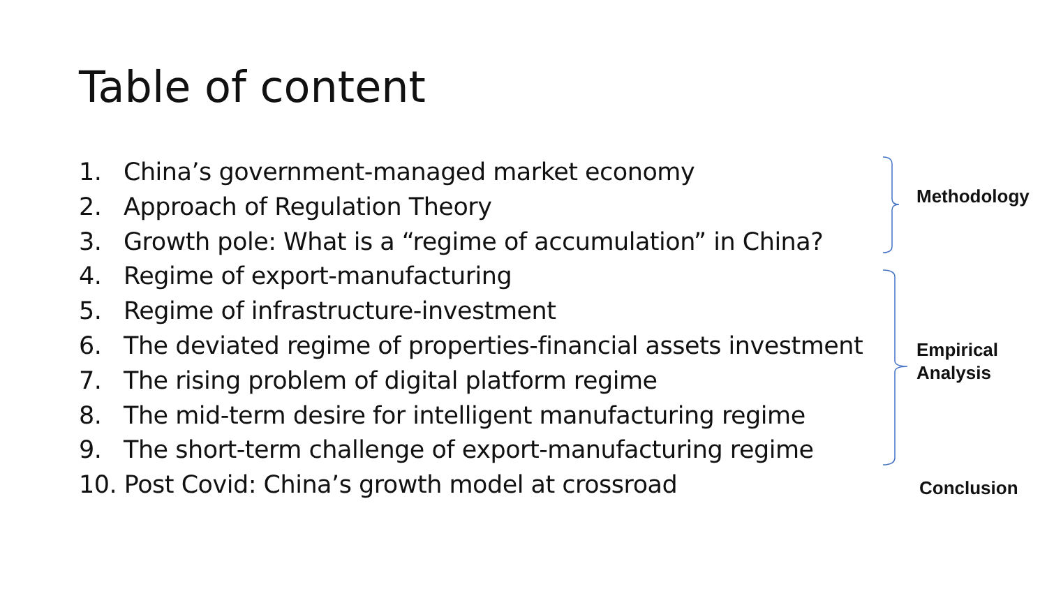Table of content
1. China’s government-managed market economy
2. Approach of Regulation Theory
3. Growth pole: What is a “regime of accumulation” in China?
4. Regime of export-manufacturing
5. Regime of infrastructure-investment
6. The deviated regime of properties-financial assets investment
7. The rising problem of digital platform regime
8. The mid-term desire for intelligent manufacturing regime
9. The short-term challenge of export-manufacturing regime
10. Post Covid: China’s growth model at crossroad
Methodology
Empirical
Analysis
Conclusion